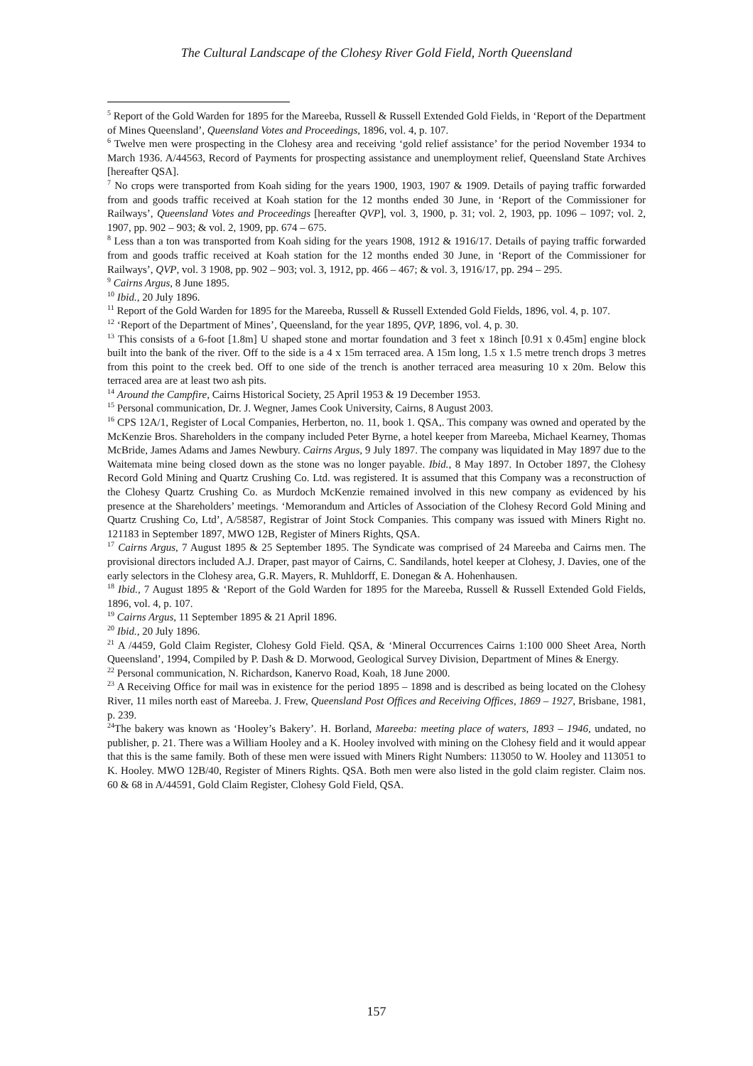The Cultural Landscape of the Clohesy River Gold Field, North Queensland
<sup>5</sup> Report of the Gold Warden for 1895 for the Mareeba, Russell & Russell Extended Gold Fields, in ‘Report of the Department of Mines Queensland’, Queensland Votes and Proceedings, 1896, vol. 4, p. 107.
<sup>6</sup> Twelve men were prospecting in the Clohesy area and receiving ‘gold relief assistance’ for the period November 1934 to March 1936. A/44563, Record of Payments for prospecting assistance and unemployment relief, Queensland State Archives [hereafter QSA].
<sup>7</sup> No crops were transported from Koah siding for the years 1900, 1903, 1907 & 1909. Details of paying traffic forwarded from and goods traffic received at Koah station for the 12 months ended 30 June, in ‘Report of the Commissioner for Railways’, Queensland Votes and Proceedings [hereafter QVP], vol. 3, 1900, p. 31; vol. 2, 1903, pp. 1096 – 1097; vol. 2, 1907, pp. 902 – 903; & vol. 2, 1909, pp. 674 – 675.
<sup>8</sup> Less than a ton was transported from Koah siding for the years 1908, 1912 & 1916/17. Details of paying traffic forwarded from and goods traffic received at Koah station for the 12 months ended 30 June, in ‘Report of the Commissioner for Railways’, QVP, vol. 3 1908, pp. 902 – 903; vol. 3, 1912, pp. 466 – 467; & vol. 3, 1916/17, pp. 294 – 295.
<sup>9</sup> Cairns Argus, 8 June 1895.
<sup>10</sup> Ibid., 20 July 1896.
<sup>11</sup> Report of the Gold Warden for 1895 for the Mareeba, Russell & Russell Extended Gold Fields, 1896, vol. 4, p. 107.
<sup>12</sup> ‘Report of the Department of Mines’, Queensland, for the year 1895, QVP, 1896, vol. 4, p. 30.
<sup>13</sup> This consists of a 6-foot [1.8m] U shaped stone and mortar foundation and 3 feet x 18inch [0.91 x 0.45m] engine block built into the bank of the river. Off to the side is a 4 x 15m terraced area. A 15m long, 1.5 x 1.5 metre trench drops 3 metres from this point to the creek bed. Off to one side of the trench is another terraced area measuring 10 x 20m. Below this terraced area are at least two ash pits.
<sup>14</sup> Around the Campfire, Cairns Historical Society, 25 April 1953 & 19 December 1953.
<sup>15</sup> Personal communication, Dr. J. Wegner, James Cook University, Cairns, 8 August 2003.
<sup>16</sup> CPS 12A/1, Register of Local Companies, Herberton, no. 11, book 1. QSA,. This company was owned and operated by the McKenzie Bros. Shareholders in the company included Peter Byrne, a hotel keeper from Mareeba, Michael Kearney, Thomas McBride, James Adams and James Newbury. Cairns Argus, 9 July 1897. The company was liquidated in May 1897 due to the Waitemata mine being closed down as the stone was no longer payable. Ibid., 8 May 1897. In October 1897, the Clohesy Record Gold Mining and Quartz Crushing Co. Ltd. was registered. It is assumed that this Company was a reconstruction of the Clohesy Quartz Crushing Co. as Murdoch McKenzie remained involved in this new company as evidenced by his presence at the Shareholders’ meetings. ‘Memorandum and Articles of Association of the Clohesy Record Gold Mining and Quartz Crushing Co, Ltd’, A/58587, Registrar of Joint Stock Companies. This company was issued with Miners Right no. 121183 in September 1897, MWO 12B, Register of Miners Rights, QSA.
<sup>17</sup> Cairns Argus, 7 August 1895 & 25 September 1895. The Syndicate was comprised of 24 Mareeba and Cairns men. The provisional directors included A.J. Draper, past mayor of Cairns, C. Sandilands, hotel keeper at Clohesy, J. Davies, one of the early selectors in the Clohesy area, G.R. Mayers, R. Muhldorff, E. Donegan & A. Hohenhausen.
<sup>18</sup> Ibid., 7 August 1895 & ‘Report of the Gold Warden for 1895 for the Mareeba, Russell & Russell Extended Gold Fields, 1896, vol. 4, p. 107.
<sup>19</sup> Cairns Argus, 11 September 1895 & 21 April 1896.
<sup>20</sup> Ibid., 20 July 1896.
<sup>21</sup> A /4459, Gold Claim Register, Clohesy Gold Field. QSA, & ‘Mineral Occurrences Cairns 1:100 000 Sheet Area, North Queensland’, 1994, Compiled by P. Dash & D. Morwood, Geological Survey Division, Department of Mines & Energy.
<sup>22</sup> Personal communication, N. Richardson, Kanervo Road, Koah, 18 June 2000.
<sup>23</sup> A Receiving Office for mail was in existence for the period 1895 – 1898 and is described as being located on the Clohesy River, 11 miles north east of Mareeba. J. Frew, Queensland Post Offices and Receiving Offices, 1869 – 1927, Brisbane, 1981, p. 239.
<sup>24</sup> The bakery was known as ‘Hooley’s Bakery’. H. Borland, Mareeba: meeting place of waters, 1893 – 1946, undated, no publisher, p. 21. There was a William Hooley and a K. Hooley involved with mining on the Clohesy field and it would appear that this is the same family. Both of these men were issued with Miners Right Numbers: 113050 to W. Hooley and 113051 to K. Hooley. MWO 12B/40, Register of Miners Rights. QSA. Both men were also listed in the gold claim register. Claim nos. 60 & 68 in A/44591, Gold Claim Register, Clohesy Gold Field, QSA.
157